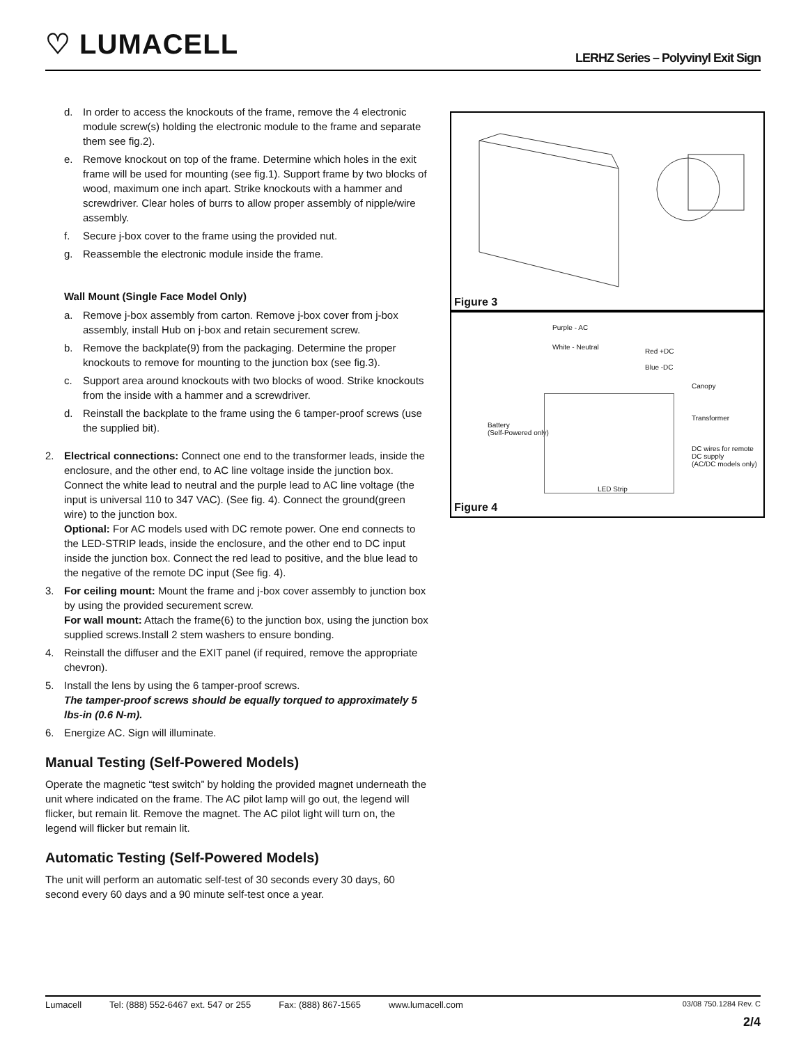♡ LUMACELL
LERHZ Series – Polyvinyl Exit Sign
d. In order to access the knockouts of the frame, remove the 4 electronic module screw(s) holding the electronic module to the frame and separate them see fig.2).
e. Remove knockout on top of the frame. Determine which holes in the exit frame will be used for mounting (see fig.1). Support frame by two blocks of wood, maximum one inch apart. Strike knockouts with a hammer and screwdriver. Clear holes of burrs to allow proper assembly of nipple/wire assembly.
f. Secure j-box cover to the frame using the provided nut.
g. Reassemble the electronic module inside the frame.
Wall Mount (Single Face Model Only)
a. Remove j-box assembly from carton. Remove j-box cover from j-box assembly, install Hub on j-box and retain securement screw.
b. Remove the backplate(9) from the packaging. Determine the proper knockouts to remove for mounting to the junction box (see fig.3).
c. Support area around knockouts with two blocks of wood. Strike knockouts from the inside with a hammer and a screwdriver.
d. Reinstall the backplate to the frame using the 6 tamper-proof screws (use the supplied bit).
2. Electrical connections: Connect one end to the transformer leads, inside the enclosure, and the other end, to AC line voltage inside the junction box. Connect the white lead to neutral and the purple lead to AC line voltage (the input is universal 110 to 347 VAC). (See fig. 4). Connect the ground(green wire) to the junction box.
Optional: For AC models used with DC remote power. One end connects to the LED-STRIP leads, inside the enclosure, and the other end to DC input inside the junction box. Connect the red lead to positive, and the blue lead to the negative of the remote DC input (See fig. 4).
3. For ceiling mount: Mount the frame and j-box cover assembly to junction box by using the provided securement screw.
For wall mount: Attach the frame(6) to the junction box, using the junction box supplied screws.Install 2 stem washers to ensure bonding.
4. Reinstall the diffuser and the EXIT panel (if required, remove the appropriate chevron).
5. Install the lens by using the 6 tamper-proof screws.
The tamper-proof screws should be equally torqued to approximately 5 lbs-in (0.6 N-m).
6. Energize AC. Sign will illuminate.
Manual Testing (Self-Powered Models)
Operate the magnetic “test switch” by holding the provided magnet underneath the unit where indicated on the frame. The AC pilot lamp will go out, the legend will flicker, but remain lit. Remove the magnet. The AC pilot light will turn on, the legend will flicker but remain lit.
Automatic Testing (Self-Powered Models)
The unit will perform an automatic self-test of 30 seconds every 30 days, 60 second every 60 days and a 90 minute self-test once a year.
Figure 3
Purple - AC
White - Neutral
Red +DC
Blue -DC
Canopy
Transformer
Battery
(Self-Powered only)
DC wires for remote
DC supply
(AC/DC models only)
LED Strip
Figure 4
Lumacell Tel: (888) 552-6467 ext. 547 or 255 Fax: (888) 867-1565 www.lumacell.com 03/08 750.1284 Rev. C
2/4